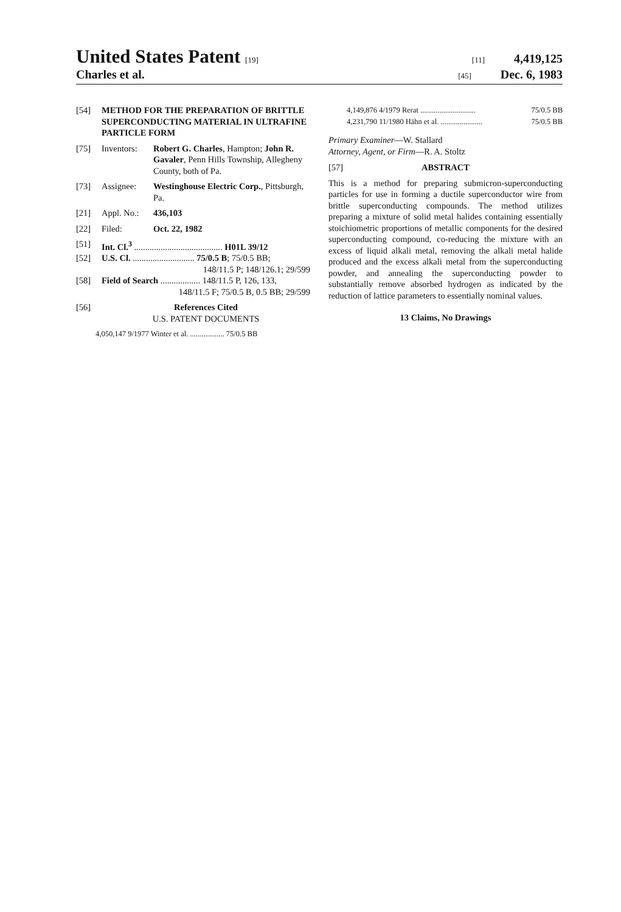United States Patent [19] [11] 4,419,125
Charles et al. [45] Dec. 6, 1983
[54] METHOD FOR THE PREPARATION OF BRITTLE SUPERCONDUCTING MATERIAL IN ULTRAFINE PARTICLE FORM
[75] Inventors: Robert G. Charles, Hampton; John R. Gavaler, Penn Hills Township, Allegheny County, both of Pa.
[73] Assignee: Westinghouse Electric Corp., Pittsburgh, Pa.
[21] Appl. No.: 436,103
[22] Filed: Oct. 22, 1982
[51] Int. Cl.<sup>3</sup> ........................................ H01L 39/12
[52] U.S. Cl. ............................ 75/0.5 B; 75/0.5 BB;
148/11.5 P; 148/126.1; 29/599
[58] Field of Search .................. 148/11.5 P, 126, 133,
148/11.5 F; 75/0.5 B, 0.5 BB; 29/599
[56] References Cited
U.S. PATENT DOCUMENTS
4,050,147 9/1977 Winter et al. .................. 75/0.5 BB
4,149,876 4/1979 Rerat ............................. 75/0.5 BB
4,231,790 11/1980 Hähn et al. ...................... 75/0.5 BB
Primary Examiner—W. Stallard
Attorney, Agent, or Firm—R. A. Stoltz
[57] ABSTRACT
This is a method for preparing submicron-superconducting particles for use in forming a ductile superconductor wire from brittle superconducting compounds. The method utilizes preparing a mixture of solid metal halides containing essentially stoichiometric proportions of metallic components for the desired superconducting compound, co-reducing the mixture with an excess of liquid alkali metal, removing the alkali metal halide produced and the excess alkali metal from the superconducting powder, and annealing the superconducting powder to substantially remove absorbed hydrogen as indicated by the reduction of lattice parameters to essentially nominal values.
13 Claims, No Drawings